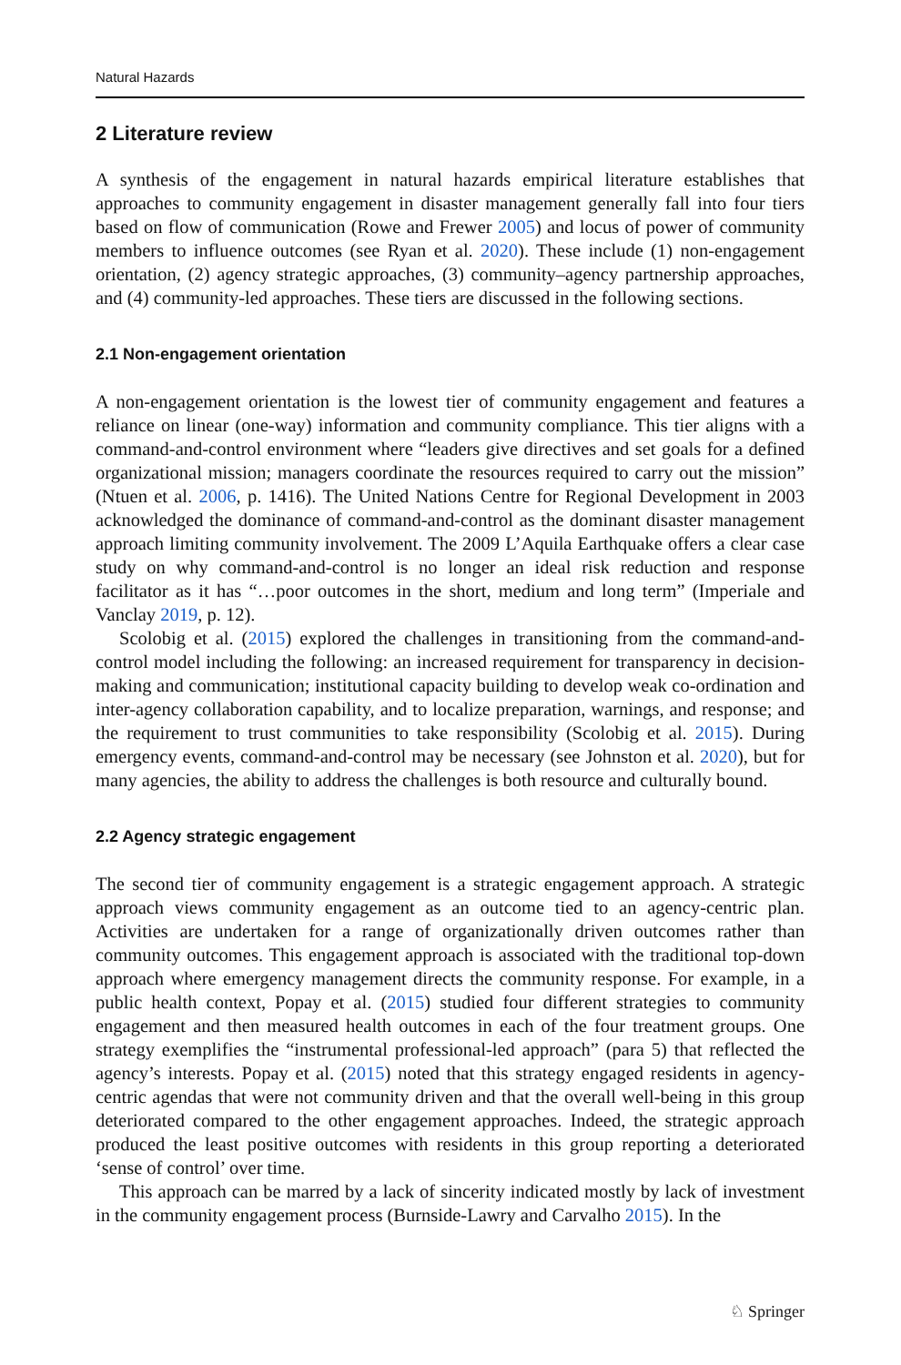Natural Hazards
2 Literature review
A synthesis of the engagement in natural hazards empirical literature establishes that approaches to community engagement in disaster management generally fall into four tiers based on flow of communication (Rowe and Frewer 2005) and locus of power of community members to influence outcomes (see Ryan et al. 2020). These include (1) non-engagement orientation, (2) agency strategic approaches, (3) community–agency partnership approaches, and (4) community-led approaches. These tiers are discussed in the following sections.
2.1 Non-engagement orientation
A non-engagement orientation is the lowest tier of community engagement and features a reliance on linear (one-way) information and community compliance. This tier aligns with a command-and-control environment where “leaders give directives and set goals for a defined organizational mission; managers coordinate the resources required to carry out the mission” (Ntuen et al. 2006, p. 1416). The United Nations Centre for Regional Development in 2003 acknowledged the dominance of command-and-control as the dominant disaster management approach limiting community involvement. The 2009 L’Aquila Earthquake offers a clear case study on why command-and-control is no longer an ideal risk reduction and response facilitator as it has “…poor outcomes in the short, medium and long term” (Imperiale and Vanclay 2019, p. 12).
Scolobig et al. (2015) explored the challenges in transitioning from the command-and-control model including the following: an increased requirement for transparency in decision-making and communication; institutional capacity building to develop weak co-ordination and inter-agency collaboration capability, and to localize preparation, warnings, and response; and the requirement to trust communities to take responsibility (Scolobig et al. 2015). During emergency events, command-and-control may be necessary (see Johnston et al. 2020), but for many agencies, the ability to address the challenges is both resource and culturally bound.
2.2 Agency strategic engagement
The second tier of community engagement is a strategic engagement approach. A strategic approach views community engagement as an outcome tied to an agency-centric plan. Activities are undertaken for a range of organizationally driven outcomes rather than community outcomes. This engagement approach is associated with the traditional top-down approach where emergency management directs the community response. For example, in a public health context, Popay et al. (2015) studied four different strategies to community engagement and then measured health outcomes in each of the four treatment groups. One strategy exemplifies the “instrumental professional-led approach” (para 5) that reflected the agency’s interests. Popay et al. (2015) noted that this strategy engaged residents in agency-centric agendas that were not community driven and that the overall well-being in this group deteriorated compared to the other engagement approaches. Indeed, the strategic approach produced the least positive outcomes with residents in this group reporting a deteriorated ‘sense of control’ over time.
This approach can be marred by a lack of sincerity indicated mostly by lack of investment in the community engagement process (Burnside-Lawry and Carvalho 2015). In the
♘ Springer